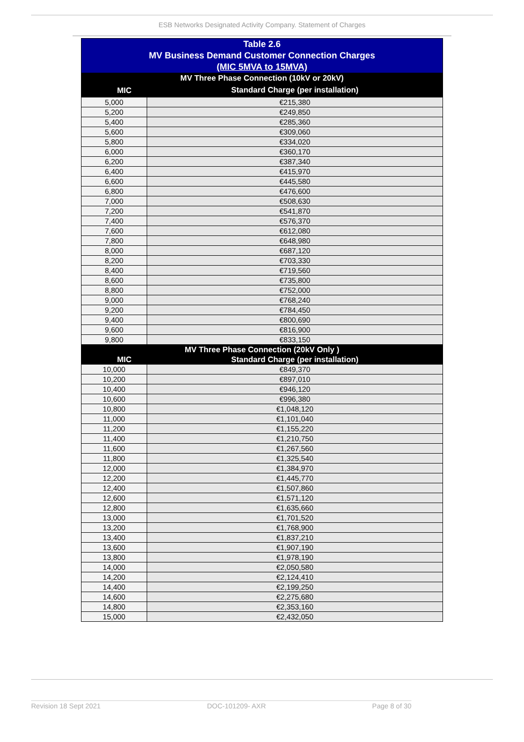ESB Networks Designated Activity Company. Statement of Charges
| Table 2.6 MV Business Demand Customer Connection Charges (MIC 5MVA to 15MVA) | |
| MV Three Phase Connection (10kV or 20kV) | |
| MIC | Standard Charge (per installation) |
| 5,000 | €215,380 |
| 5,200 | €249,850 |
| 5,400 | €285,360 |
| 5,600 | €309,060 |
| 5,800 | €334,020 |
| 6,000 | €360,170 |
| 6,200 | €387,340 |
| 6,400 | €415,970 |
| 6,600 | €445,580 |
| 6,800 | €476,600 |
| 7,000 | €508,630 |
| 7,200 | €541,870 |
| 7,400 | €576,370 |
| 7,600 | €612,080 |
| 7,800 | €648,980 |
| 8,000 | €687,120 |
| 8,200 | €703,330 |
| 8,400 | €719,560 |
| 8,600 | €735,800 |
| 8,800 | €752,000 |
| 9,000 | €768,240 |
| 9,200 | €784,450 |
| 9,400 | €800,690 |
| 9,600 | €816,900 |
| 9,800 | €833,150 |
| MV Three Phase Connection (20kV Only ) | |
| MIC | Standard Charge (per installation) |
| 10,000 | €849,370 |
| 10,200 | €897,010 |
| 10,400 | €946,120 |
| 10,600 | €996,380 |
| 10,800 | €1,048,120 |
| 11,000 | €1,101,040 |
| 11,200 | €1,155,220 |
| 11,400 | €1,210,750 |
| 11,600 | €1,267,560 |
| 11,800 | €1,325,540 |
| 12,000 | €1,384,970 |
| 12,200 | €1,445,770 |
| 12,400 | €1,507,860 |
| 12,600 | €1,571,120 |
| 12,800 | €1,635,660 |
| 13,000 | €1,701,520 |
| 13,200 | €1,768,900 |
| 13,400 | €1,837,210 |
| 13,600 | €1,907,190 |
| 13,800 | €1,978,190 |
| 14,000 | €2,050,580 |
| 14,200 | €2,124,410 |
| 14,400 | €2,199,250 |
| 14,600 | €2,275,680 |
| 14,800 | €2,353,160 |
| 15,000 | €2,432,050 |
Revision 18 Sept 2021 DOC-101209- AXR Page 8 of 30